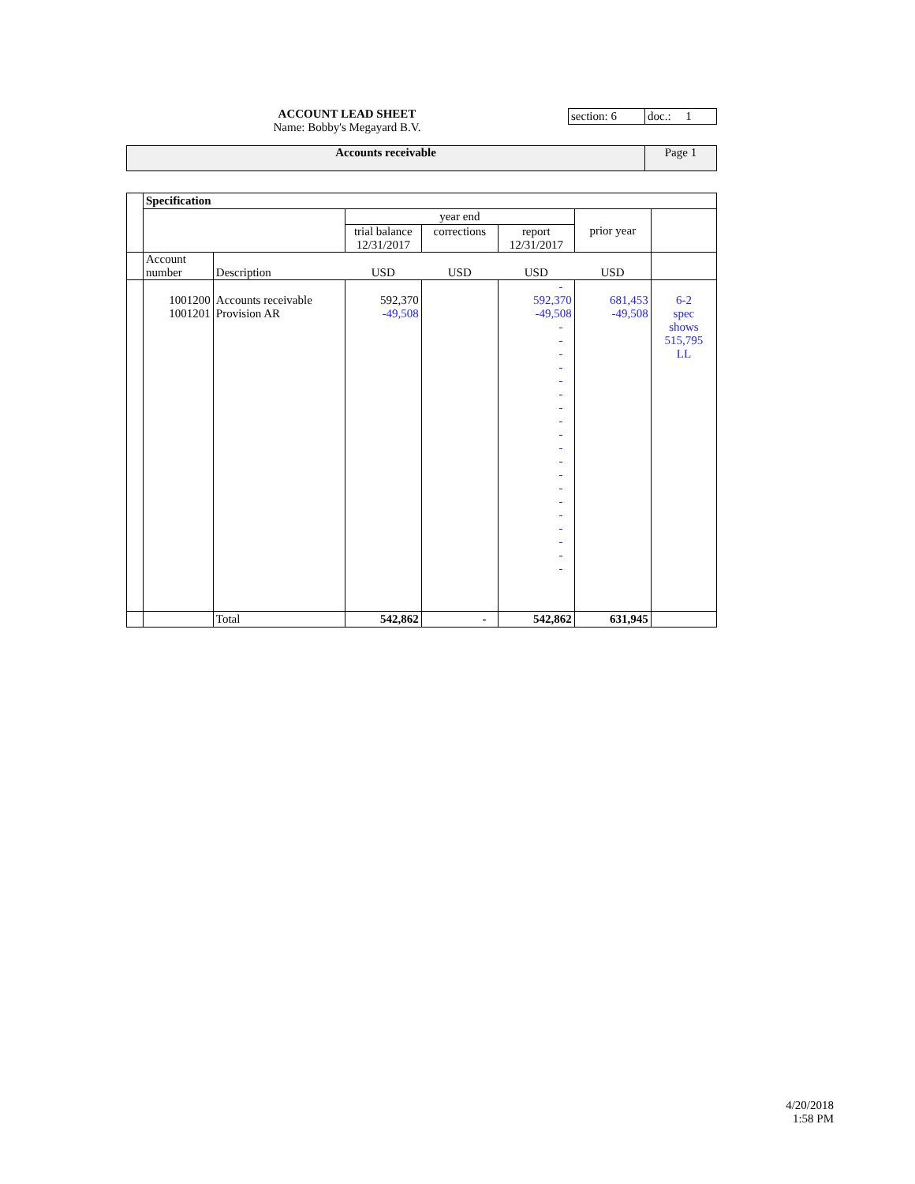ACCOUNT LEAD SHEET
Name: Bobby's Megayard B.V.
| section: 6 | doc.: 1 |
| Accounts receivable | Page 1 |
| | Specification | | | | | | |
| | | | | year end | | prior year | |
| | | | trial balance 12/31/2017 | corrections | report 12/31/2017 | | |
| | Account number | Description | USD | USD | USD | USD | |
| | 1001200 1001201 | Accounts receivable Provision AR | 592,370 -49,508 | | - 592,370 -49,508 - - - - - - - - - - - - - - - - - - - | 681,453 -49,508 | 6-2 spec shows 515,795 LL |
| | | Total | 542,862 | - | 542,862 | 631,945 | |
4/20/2018
1:58 PM